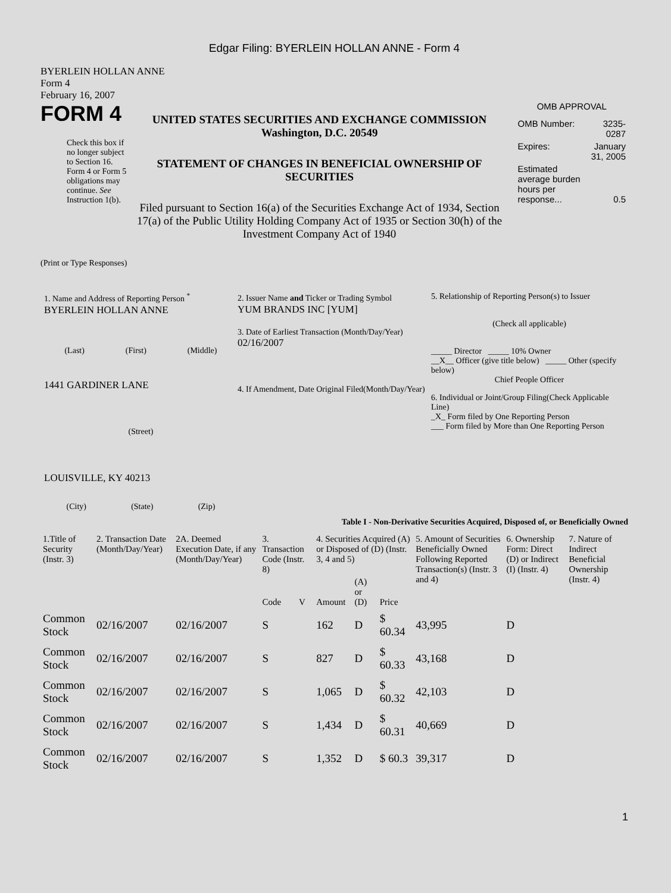Edgar Filing: BYERLEIN HOLLAN ANNE - Form 4
BYERLEIN HOLLAN ANNE
Form 4
February 16, 2007
FORM 4
Check this box if no longer subject to Section 16. Form 4 or Form 5 obligations may continue. See Instruction 1(b).
UNITED STATES SECURITIES AND EXCHANGE COMMISSION
Washington, D.C. 20549
STATEMENT OF CHANGES IN BENEFICIAL OWNERSHIP OF SECURITIES
Filed pursuant to Section 16(a) of the Securities Exchange Act of 1934, Section 17(a) of the Public Utility Holding Company Act of 1935 or Section 30(h) of the Investment Company Act of 1940
OMB APPROVAL
| OMB Number: | 3235-0287 |
| Expires: | January 31, 2005 |
| Estimated average burden hours per response... | 0.5 |
(Print or Type Responses)
1. Name and Address of Reporting Person <sup>*</sup>
BYERLEIN HOLLAN ANNE
(Last) (First) (Middle)
1441 GARDINER LANE
(Street)
LOUISVILLE, KY 40213
(City) (State) (Zip)
2. Issuer Name and Ticker or Trading Symbol
YUM BRANDS INC [YUM]
3. Date of Earliest Transaction (Month/Day/Year)
02/16/2007
4. If Amendment, Date Original Filed(Month/Day/Year)
5. Relationship of Reporting Person(s) to Issuer
(Check all applicable)
_____ Director _____ 10% Owner
__X__ Officer (give title below) _____ Other (specify below)
Chief People Officer
6. Individual or Joint/Group Filing(Check Applicable Line)
_X_ Form filed by One Reporting Person
___ Form filed by More than One Reporting Person
Table I - Non-Derivative Securities Acquired, Disposed of, or Beneficially Owned
| 1.Title of Security (Instr. 3) | 2. Transaction Date (Month/Day/Year) | 2A. Deemed Execution Date, if any (Month/Day/Year) | 3. Transaction Code (Instr. 8) | | 4. Securities Acquired (A) or Disposed of (D) (Instr. 3, 4 and 5) | | | 5. Amount of Securities Beneficially Owned Following Reported Transaction(s) (Instr. 3 and 4) | 6. Ownership Form: Direct (D) or Indirect (I) (Instr. 4) | 7. Nature of Indirect Beneficial Ownership (Instr. 4) |
| --- | --- | --- | --- | --- | --- | --- | --- | --- | --- | --- |
| | | | Code | V | Amount | (A) or (D) | Price | | | |
| Common Stock | 02/16/2007 | 02/16/2007 | S | | 162 | D | $ 60.34 | 43,995 | D | |
| Common Stock | 02/16/2007 | 02/16/2007 | S | | 827 | D | $ 60.33 | 43,168 | D | |
| Common Stock | 02/16/2007 | 02/16/2007 | S | | 1,065 | D | $ 60.32 | 42,103 | D | |
| Common Stock | 02/16/2007 | 02/16/2007 | S | | 1,434 | D | $ 60.31 | 40,669 | D | |
| Common Stock | 02/16/2007 | 02/16/2007 | S | | 1,352 | D | $ 60.3 | 39,317 | D | |
1